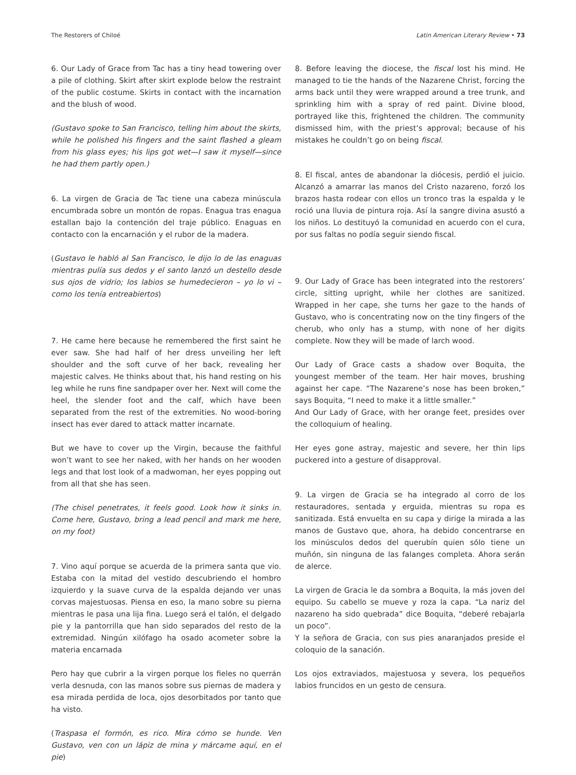The Restorers of Chiloé Latin American Literary Review • 73
6. Our Lady of Grace from Tac has a tiny head towering over a pile of clothing. Skirt after skirt explode below the restraint of the public costume. Skirts in contact with the incarnation and the blush of wood.
(Gustavo spoke to San Francisco, telling him about the skirts, while he polished his fingers and the saint flashed a gleam from his glass eyes; his lips got wet—I saw it myself—since he had them partly open.)
6. La virgen de Gracia de Tac tiene una cabeza minúscula encumbrada sobre un montón de ropas. Enagua tras enagua estallan bajo la contención del traje público. Enaguas en contacto con la encarnación y el rubor de la madera.
(Gustavo le habló al San Francisco, le dijo lo de las enaguas mientras pulía sus dedos y el santo lanzó un destello desde sus ojos de vidrio; los labios se humedecieron – yo lo vi – como los tenía entreabiertos)
7. He came here because he remembered the first saint he ever saw. She had half of her dress unveiling her left shoulder and the soft curve of her back, revealing her majestic calves. He thinks about that, his hand resting on his leg while he runs fine sandpaper over her. Next will come the heel, the slender foot and the calf, which have been separated from the rest of the extremities. No wood-boring insect has ever dared to attack matter incarnate.
But we have to cover up the Virgin, because the faithful won’t want to see her naked, with her hands on her wooden legs and that lost look of a madwoman, her eyes popping out from all that she has seen.
(The chisel penetrates, it feels good. Look how it sinks in. Come here, Gustavo, bring a lead pencil and mark me here, on my foot)
7. Vino aquí porque se acuerda de la primera santa que vio. Estaba con la mitad del vestido descubriendo el hombro izquierdo y la suave curva de la espalda dejando ver unas corvas majestuosas. Piensa en eso, la mano sobre su pierna mientras le pasa una lija fina. Luego será el talón, el delgado pie y la pantorrilla que han sido separados del resto de la extremidad. Ningún xilófago ha osado acometer sobre la materia encarnada
Pero hay que cubrir a la virgen porque los fieles no querrán verla desnuda, con las manos sobre sus piernas de madera y esa mirada perdida de loca, ojos desorbitados por tanto que ha visto.
(Traspasa el formón, es rico. Mira cómo se hunde. Ven Gustavo, ven con un lápiz de mina y márcame aquí, en el pie)
8. Before leaving the diocese, the fiscal lost his mind. He managed to tie the hands of the Nazarene Christ, forcing the arms back until they were wrapped around a tree trunk, and sprinkling him with a spray of red paint. Divine blood, portrayed like this, frightened the children. The community dismissed him, with the priest’s approval; because of his mistakes he couldn’t go on being fiscal.
8. El fiscal, antes de abandonar la diócesis, perdió el juicio. Alcanzó a amarrar las manos del Cristo nazareno, forzó los brazos hasta rodear con ellos un tronco tras la espalda y le roció una lluvia de pintura roja. Así la sangre divina asustó a los niños. Lo destituyó la comunidad en acuerdo con el cura, por sus faltas no podía seguir siendo fiscal.
9. Our Lady of Grace has been integrated into the restorers’ circle, sitting upright, while her clothes are sanitized. Wrapped in her cape, she turns her gaze to the hands of Gustavo, who is concentrating now on the tiny fingers of the cherub, who only has a stump, with none of her digits complete. Now they will be made of larch wood.
Our Lady of Grace casts a shadow over Boquita, the youngest member of the team. Her hair moves, brushing against her cape. “The Nazarene’s nose has been broken,” says Boquita, “I need to make it a little smaller.”
And Our Lady of Grace, with her orange feet, presides over the colloquium of healing.
Her eyes gone astray, majestic and severe, her thin lips puckered into a gesture of disapproval.
9. La virgen de Gracia se ha integrado al corro de los restauradores, sentada y erguida, mientras su ropa es sanitizada. Está envuelta en su capa y dirige la mirada a las manos de Gustavo que, ahora, ha debido concentrarse en los minúsculos dedos del querubín quien sólo tiene un muñón, sin ninguna de las falanges completa. Ahora serán de alerce.
La virgen de Gracia le da sombra a Boquita, la más joven del equipo. Su cabello se mueve y roza la capa. “La nariz del nazareno ha sido quebrada” dice Boquita, “deberé rebajarla un poco”.
Y la señora de Gracia, con sus pies anaranjados preside el coloquio de la sanación.
Los ojos extraviados, majestuosa y severa, los pequeños labios fruncidos en un gesto de censura.